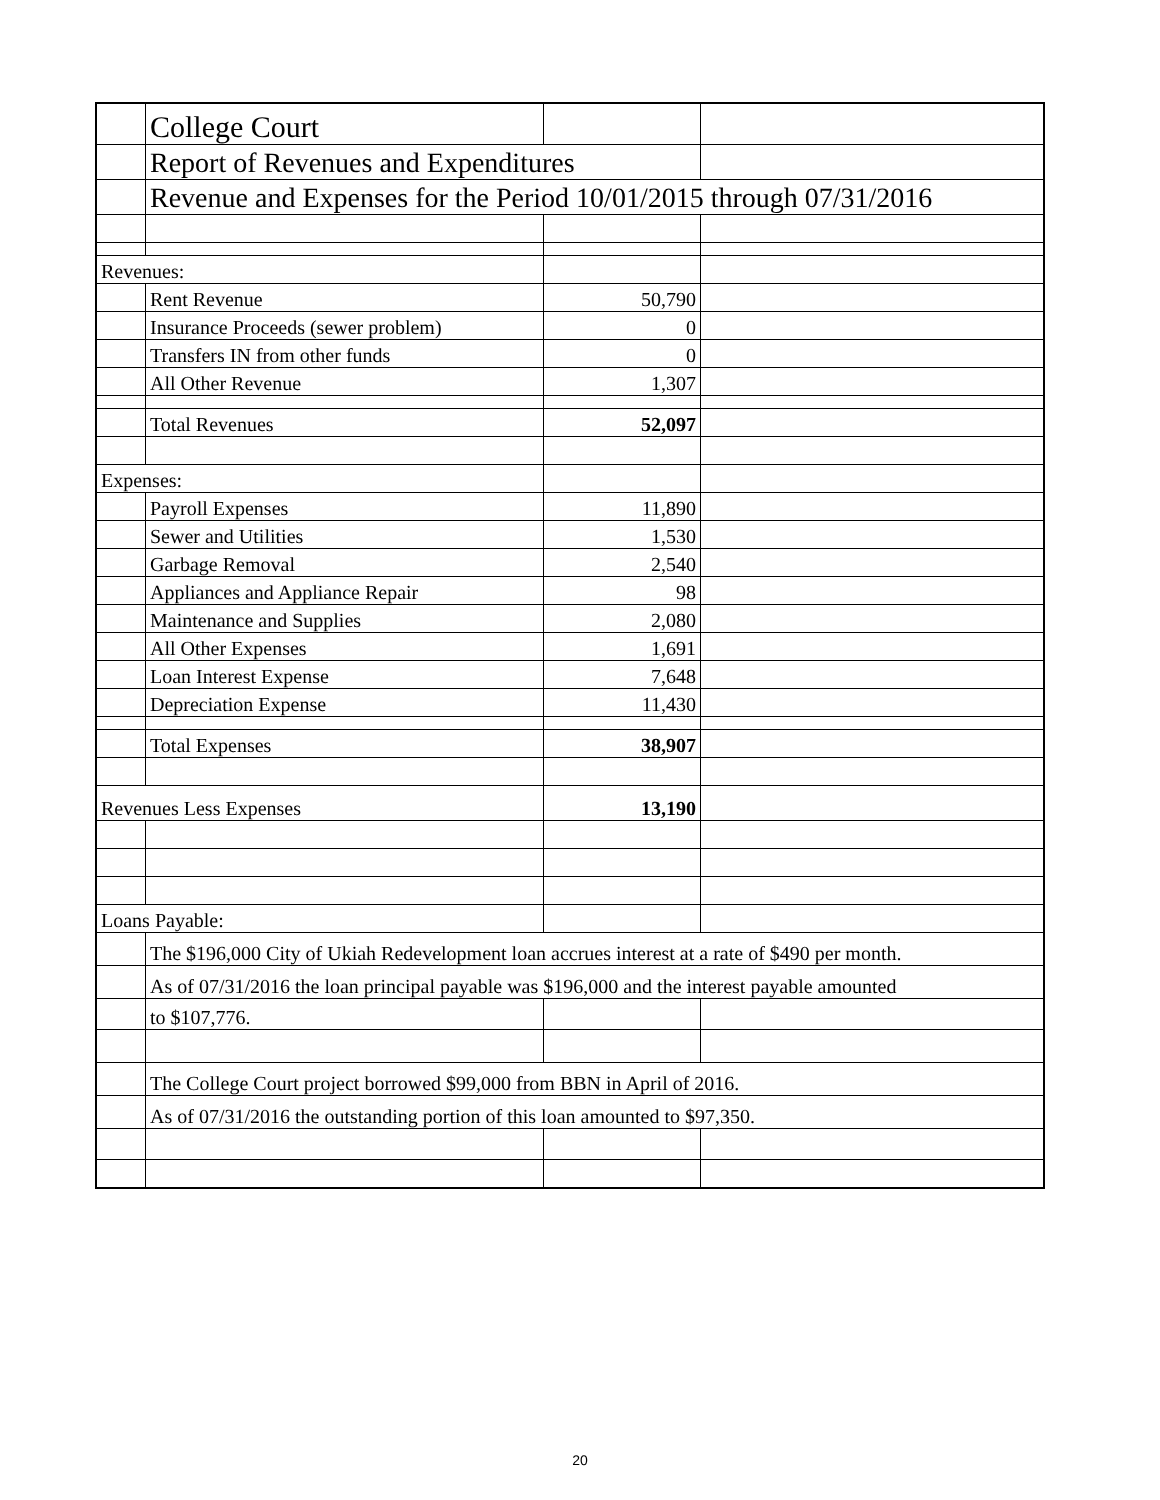| | College Court | | |
| | Report of Revenues and Expenditures | | |
| | Revenue and Expenses for the Period 10/01/2015 through 07/31/2016 | | |
| Revenues: | | | |
| | Rent Revenue | 50,790 | |
| | Insurance Proceeds (sewer problem) | 0 | |
| | Transfers IN from other funds | 0 | |
| | All Other Revenue | 1,307 | |
| | Total Revenues | 52,097 | |
| Expenses: | | | |
| | Payroll Expenses | 11,890 | |
| | Sewer and Utilities | 1,530 | |
| | Garbage Removal | 2,540 | |
| | Appliances and Appliance Repair | 98 | |
| | Maintenance and Supplies | 2,080 | |
| | All Other Expenses | 1,691 | |
| | Loan Interest Expense | 7,648 | |
| | Depreciation Expense | 11,430 | |
| | Total Expenses | 38,907 | |
| Revenues Less Expenses | | 13,190 | |
| Loans Payable: | | | |
| | The $196,000 City of Ukiah Redevelopment loan accrues interest at a rate of $490 per month. | | |
| | As of 07/31/2016 the loan principal payable was $196,000 and the interest payable amounted | | |
| | to $107,776. | | |
| | The College Court project borrowed $99,000 from BBN in April of 2016. | | |
| | As of 07/31/2016 the outstanding portion of this loan amounted to $97,350. | | |
20